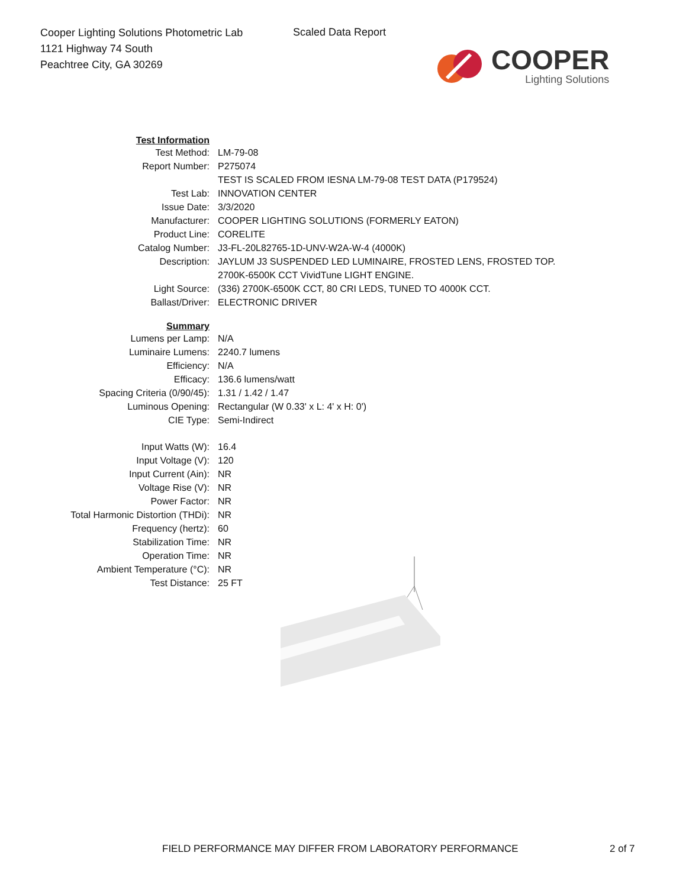Cooper Lighting Solutions Photometric Lab
1121 Highway 74 South
Peachtree City, GA 30269
Scaled Data Report
COOPER
Lighting Solutions
| Test Information | |
| Test Method: | LM-79-08 |
| Report Number: | P275074 |
| | TEST IS SCALED FROM IESNA LM-79-08 TEST DATA (P179524) |
| Test Lab: | INNOVATION CENTER |
| Issue Date: | 3/3/2020 |
| Manufacturer: | COOPER LIGHTING SOLUTIONS (FORMERLY EATON) |
| Product Line: | CORELITE |
| Catalog Number: | J3-FL-20L82765-1D-UNV-W2A-W-4 (4000K) |
| Description: | JAYLUM J3 SUSPENDED LED LUMINAIRE, FROSTED LENS, FROSTED TOP. 2700K-6500K CCT VividTune LIGHT ENGINE. |
| Light Source: | (336) 2700K-6500K CCT, 80 CRI LEDS, TUNED TO 4000K CCT. |
| Ballast/Driver: | ELECTRONIC DRIVER |
| Summary | |
| Lumens per Lamp: | N/A |
| Luminaire Lumens: | 2240.7 lumens |
| Efficiency: | N/A |
| Efficacy: | 136.6 lumens/watt |
| Spacing Criteria (0/90/45): | 1.31 / 1.42 / 1.47 |
| Luminous Opening: | Rectangular (W 0.33' x L: 4' x H: 0') |
| CIE Type: | Semi-Indirect |
| Input Watts (W): | 16.4 |
| Input Voltage (V): | 120 |
| Input Current (Ain): | NR |
| Voltage Rise (V): | NR |
| Power Factor: | NR |
| Total Harmonic Distortion (THDi): | NR |
| Frequency (hertz): | 60 |
| Stabilization Time: | NR |
| Operation Time: | NR |
| Ambient Temperature (°C): | NR |
| Test Distance: | 25 FT |
FIELD PERFORMANCE MAY DIFFER FROM LABORATORY PERFORMANCE
2 of 7